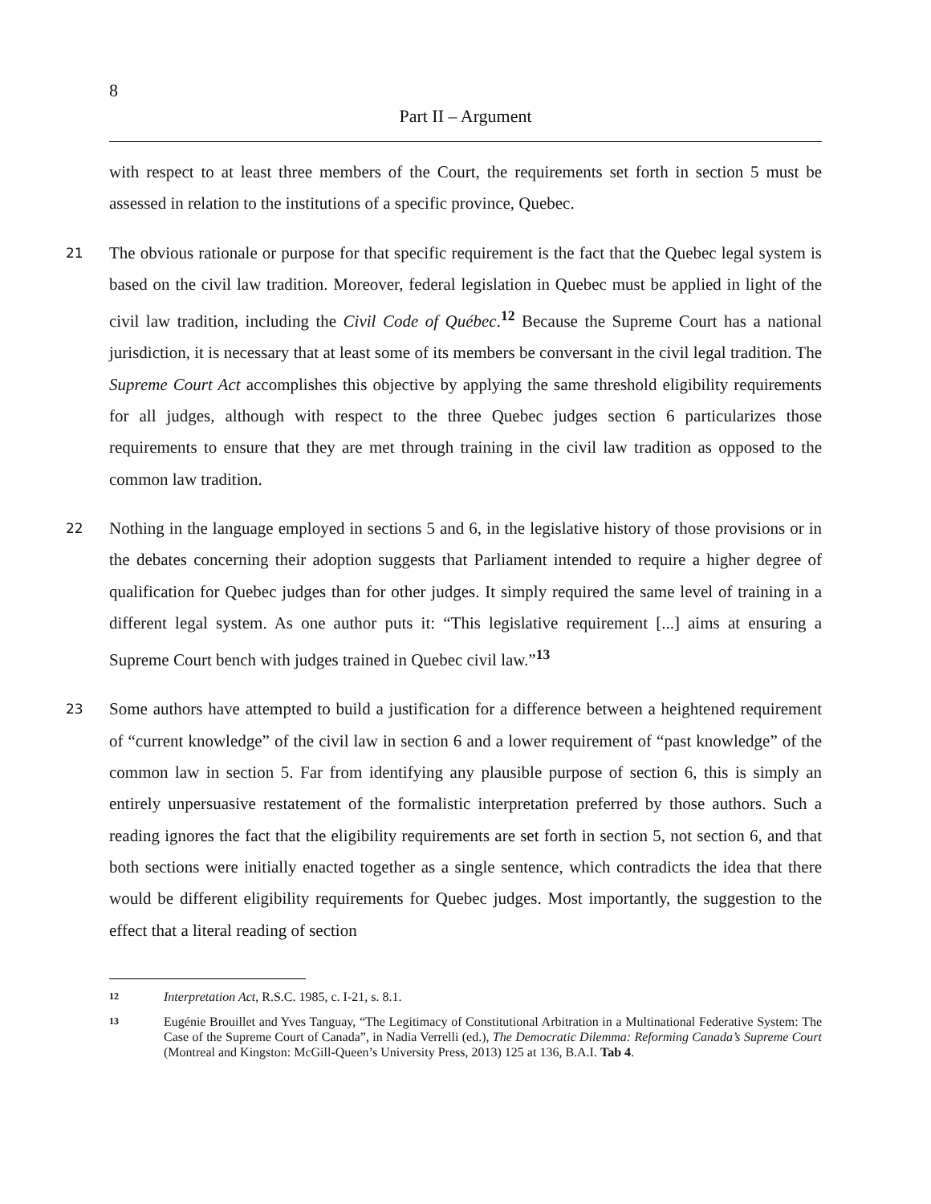8
Part II – Argument
with respect to at least three members of the Court, the requirements set forth in section 5 must be assessed in relation to the institutions of a specific province, Quebec.
21
The obvious rationale or purpose for that specific requirement is the fact that the Quebec legal system is based on the civil law tradition. Moreover, federal legislation in Quebec must be applied in light of the civil law tradition, including the Civil Code of Québec.<sup>12</sup> Because the Supreme Court has a national jurisdiction, it is necessary that at least some of its members be conversant in the civil legal tradition. The Supreme Court Act accomplishes this objective by applying the same threshold eligibility requirements for all judges, although with respect to the three Quebec judges section 6 particularizes those requirements to ensure that they are met through training in the civil law tradition as opposed to the common law tradition.
22
Nothing in the language employed in sections 5 and 6, in the legislative history of those provisions or in the debates concerning their adoption suggests that Parliament intended to require a higher degree of qualification for Quebec judges than for other judges. It simply required the same level of training in a different legal system. As one author puts it: “This legislative requirement [...] aims at ensuring a Supreme Court bench with judges trained in Quebec civil law.”<sup>13</sup>
23
Some authors have attempted to build a justification for a difference between a heightened requirement of “current knowledge” of the civil law in section 6 and a lower requirement of “past knowledge” of the common law in section 5. Far from identifying any plausible purpose of section 6, this is simply an entirely unpersuasive restatement of the formalistic interpretation preferred by those authors. Such a reading ignores the fact that the eligibility requirements are set forth in section 5, not section 6, and that both sections were initially enacted together as a single sentence, which contradicts the idea that there would be different eligibility requirements for Quebec judges. Most importantly, the suggestion to the effect that a literal reading of section
12
Interpretation Act, R.S.C. 1985, c. I-21, s. 8.1.
13
Eugénie Brouillet and Yves Tanguay, “The Legitimacy of Constitutional Arbitration in a Multinational Federative System: The Case of the Supreme Court of Canada”, in Nadia Verrelli (ed.), The Democratic Dilemma: Reforming Canada’s Supreme Court (Montreal and Kingston: McGill-Queen’s University Press, 2013) 125 at 136, B.A.I. Tab 4.